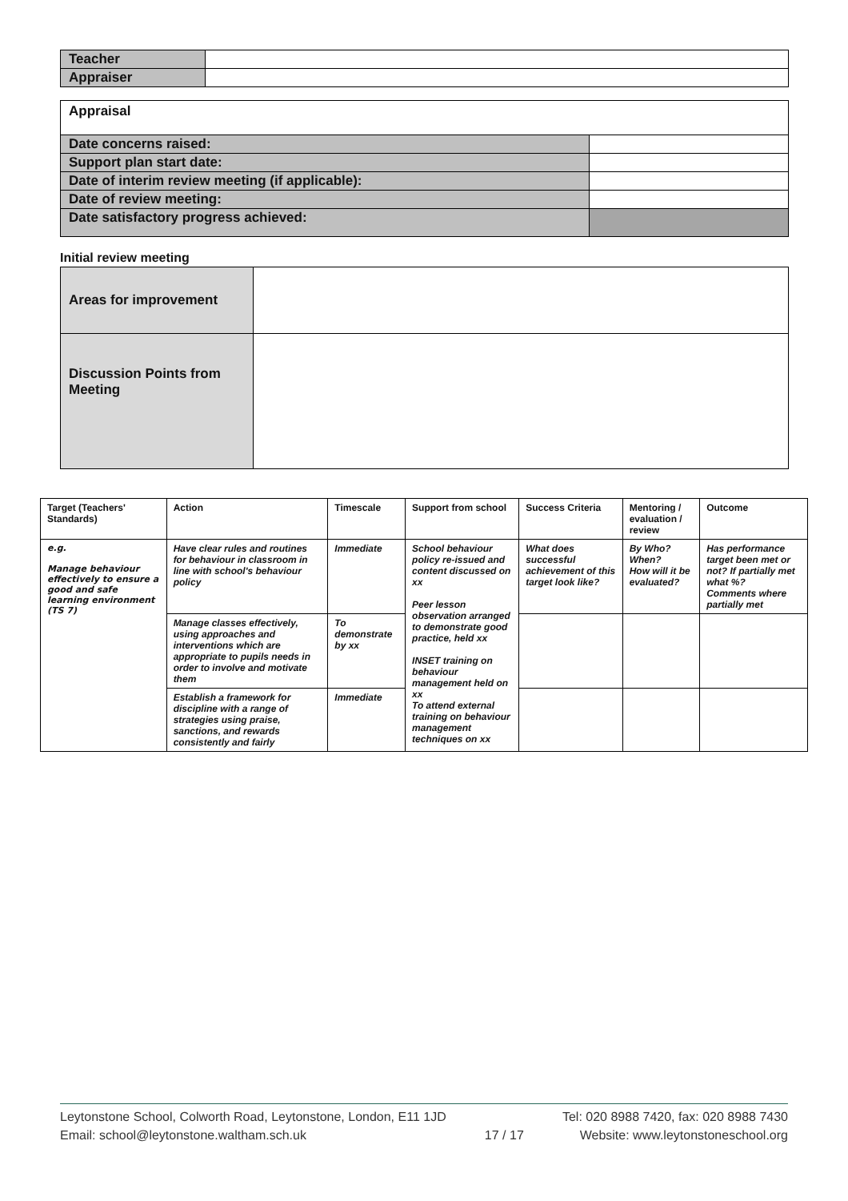| Teacher | |
| Appraiser | |
| Appraisal | |
| Date concerns raised: | |
| Support plan start date: | |
| Date of interim review meeting (if applicable): | |
| Date of review meeting: | |
| Date satisfactory progress achieved: | |
Initial review meeting
| Areas for improvement | |
| Discussion Points from Meeting | |
| Target (Teachers' Standards) | Action | Timescale | Support from school | Success Criteria | Mentoring / evaluation / review | Outcome |
| --- | --- | --- | --- | --- | --- | --- |
| e.g. Manage behaviour effectively to ensure a good and safe learning environment (TS 7) | Have clear rules and routines for behaviour in classroom in line with school's behaviour policy | Immediate | School behaviour policy re-issued and content discussed on xx Peer lesson observation arranged to demonstrate good practice, held xx INSET training on behaviour management held on xx To attend external training on behaviour management techniques on xx | What does successful achievement of this target look like? | By Who? When? How will it be evaluated? | Has performance target been met or not? If partially met what %? Comments where partially met |
| | Manage classes effectively, using approaches and interventions which are appropriate to pupils needs in order to involve and motivate them | To demonstrate by xx | | | | |
| | Establish a framework for discipline with a range of strategies using praise, sanctions, and rewards consistently and fairly | Immediate | | | | |
Leytonstone School, Colworth Road, Leytonstone, London, E11 1JD
Email: school@leytonstone.waltham.sch.uk
17 / 17 Tel: 020 8988 7420, fax: 020 8988 7430
Website: www.leytonstoneschool.org